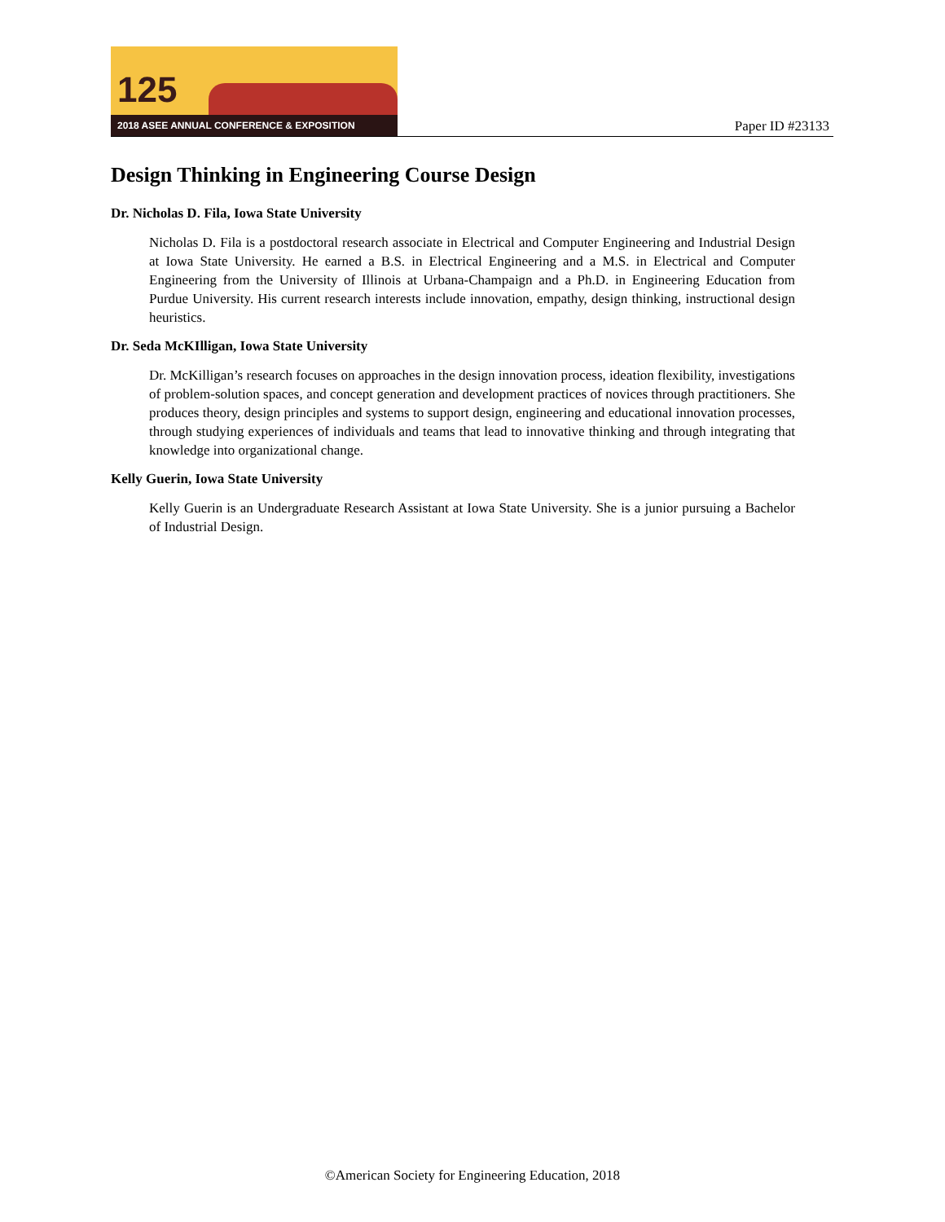125
2018 ASEE ANNUAL CONFERENCE & EXPOSITION
Paper ID #23133
Design Thinking in Engineering Course Design
Dr. Nicholas D. Fila, Iowa State University
Nicholas D. Fila is a postdoctoral research associate in Electrical and Computer Engineering and Industrial Design at Iowa State University. He earned a B.S. in Electrical Engineering and a M.S. in Electrical and Computer Engineering from the University of Illinois at Urbana-Champaign and a Ph.D. in Engineering Education from Purdue University. His current research interests include innovation, empathy, design thinking, instructional design heuristics.
Dr. Seda McKIlligan, Iowa State University
Dr. McKilligan’s research focuses on approaches in the design innovation process, ideation flexibility, investigations of problem-solution spaces, and concept generation and development practices of novices through practitioners. She produces theory, design principles and systems to support design, engineering and educational innovation processes, through studying experiences of individuals and teams that lead to innovative thinking and through integrating that knowledge into organizational change.
Kelly Guerin, Iowa State University
Kelly Guerin is an Undergraduate Research Assistant at Iowa State University. She is a junior pursuing a Bachelor of Industrial Design.
©American Society for Engineering Education, 2018